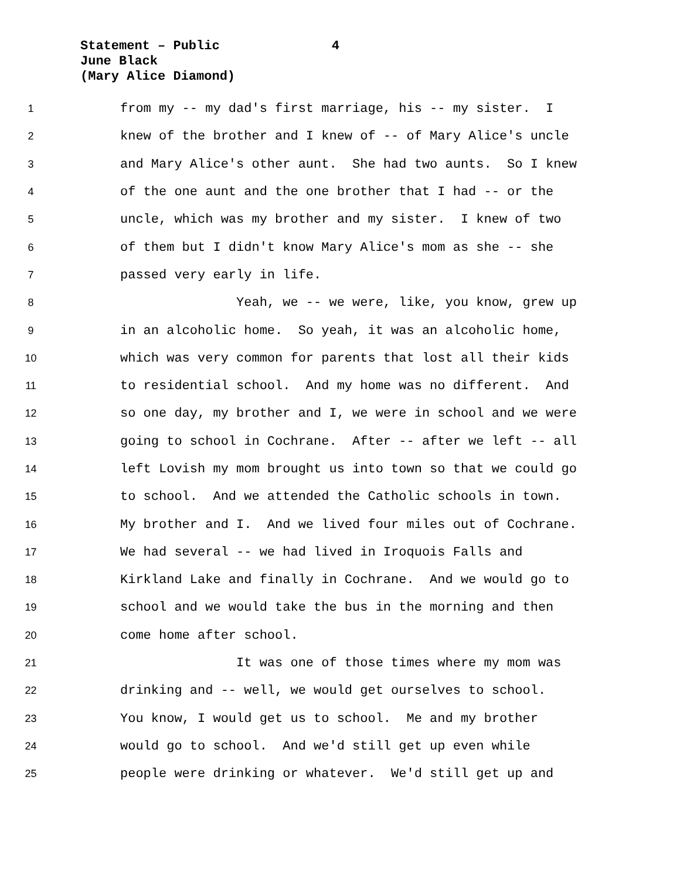Statement – Public 4
June Black
(Mary Alice Diamond)
1 from my -- my dad's first marriage, his -- my sister. I
2 knew of the brother and I knew of -- of Mary Alice's uncle
3 and Mary Alice's other aunt. She had two aunts. So I knew
4 of the one aunt and the one brother that I had -- or the
5 uncle, which was my brother and my sister. I knew of two
6 of them but I didn't know Mary Alice's mom as she -- she
7 passed very early in life.
8 Yeah, we -- we were, like, you know, grew up
9 in an alcoholic home. So yeah, it was an alcoholic home,
10 which was very common for parents that lost all their kids
11 to residential school. And my home was no different. And
12 so one day, my brother and I, we were in school and we were
13 going to school in Cochrane. After -- after we left -- all
14 left Lovish my mom brought us into town so that we could go
15 to school. And we attended the Catholic schools in town.
16 My brother and I. And we lived four miles out of Cochrane.
17 We had several -- we had lived in Iroquois Falls and
18 Kirkland Lake and finally in Cochrane. And we would go to
19 school and we would take the bus in the morning and then
20 come home after school.
21 It was one of those times where my mom was
22 drinking and -- well, we would get ourselves to school.
23 You know, I would get us to school. Me and my brother
24 would go to school. And we'd still get up even while
25 people were drinking or whatever. We'd still get up and